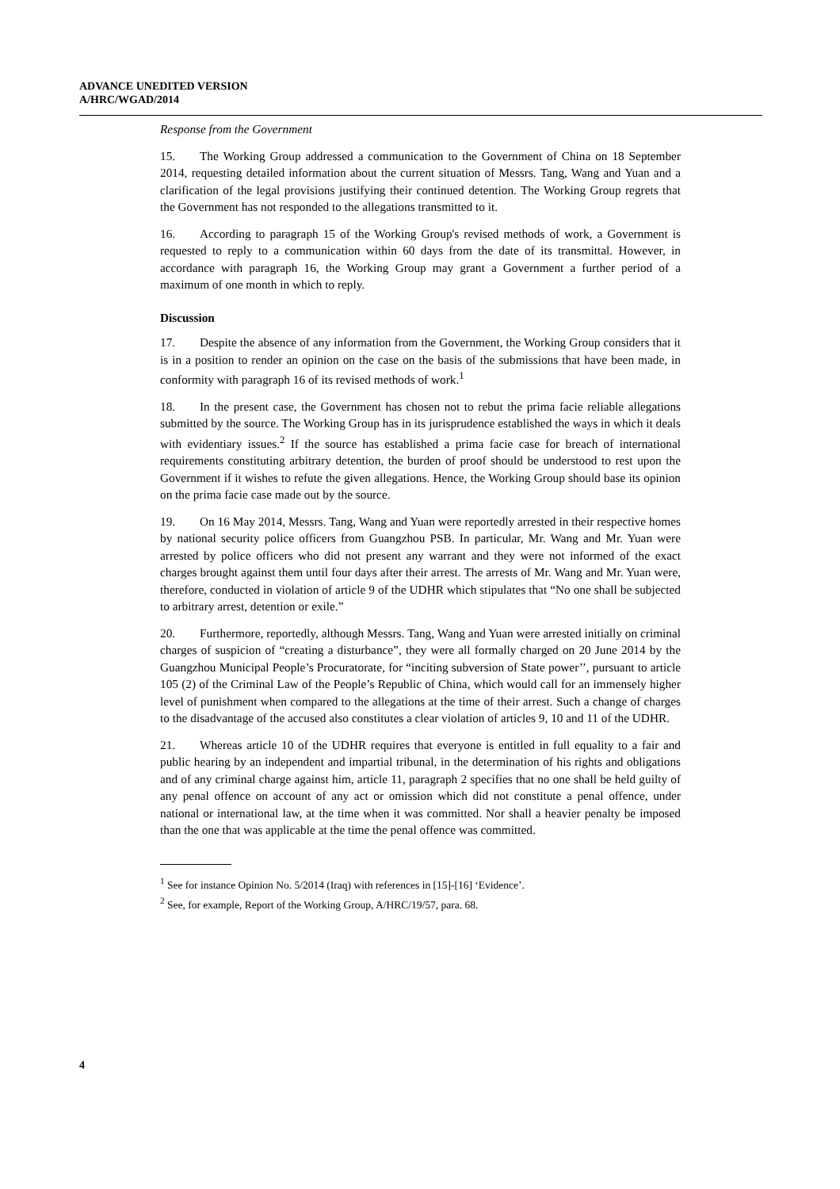ADVANCE UNEDITED VERSION
A/HRC/WGAD/2014
Response from the Government
15. The Working Group addressed a communication to the Government of China on 18 September 2014, requesting detailed information about the current situation of Messrs. Tang, Wang and Yuan and a clarification of the legal provisions justifying their continued detention. The Working Group regrets that the Government has not responded to the allegations transmitted to it.
16. According to paragraph 15 of the Working Group's revised methods of work, a Government is requested to reply to a communication within 60 days from the date of its transmittal. However, in accordance with paragraph 16, the Working Group may grant a Government a further period of a maximum of one month in which to reply.
Discussion
17. Despite the absence of any information from the Government, the Working Group considers that it is in a position to render an opinion on the case on the basis of the submissions that have been made, in conformity with paragraph 16 of its revised methods of work.<sup>1</sup>
18. In the present case, the Government has chosen not to rebut the prima facie reliable allegations submitted by the source. The Working Group has in its jurisprudence established the ways in which it deals with evidentiary issues.<sup>2</sup> If the source has established a prima facie case for breach of international requirements constituting arbitrary detention, the burden of proof should be understood to rest upon the Government if it wishes to refute the given allegations. Hence, the Working Group should base its opinion on the prima facie case made out by the source.
19. On 16 May 2014, Messrs. Tang, Wang and Yuan were reportedly arrested in their respective homes by national security police officers from Guangzhou PSB. In particular, Mr. Wang and Mr. Yuan were arrested by police officers who did not present any warrant and they were not informed of the exact charges brought against them until four days after their arrest. The arrests of Mr. Wang and Mr. Yuan were, therefore, conducted in violation of article 9 of the UDHR which stipulates that “No one shall be subjected to arbitrary arrest, detention or exile.”
20. Furthermore, reportedly, although Messrs. Tang, Wang and Yuan were arrested initially on criminal charges of suspicion of “creating a disturbance”, they were all formally charged on 20 June 2014 by the Guangzhou Municipal People’s Procuratorate, for “inciting subversion of State power’’, pursuant to article 105 (2) of the Criminal Law of the People’s Republic of China, which would call for an immensely higher level of punishment when compared to the allegations at the time of their arrest. Such a change of charges to the disadvantage of the accused also constitutes a clear violation of articles 9, 10 and 11 of the UDHR.
21. Whereas article 10 of the UDHR requires that everyone is entitled in full equality to a fair and public hearing by an independent and impartial tribunal, in the determination of his rights and obligations and of any criminal charge against him, article 11, paragraph 2 specifies that no one shall be held guilty of any penal offence on account of any act or omission which did not constitute a penal offence, under national or international law, at the time when it was committed. Nor shall a heavier penalty be imposed than the one that was applicable at the time the penal offence was committed.
<sup>1</sup> See for instance Opinion No. 5/2014 (Iraq) with references in [15]-[16] ‘Evidence’.
<sup>2</sup> See, for example, Report of the Working Group, A/HRC/19/57, para. 68.
4